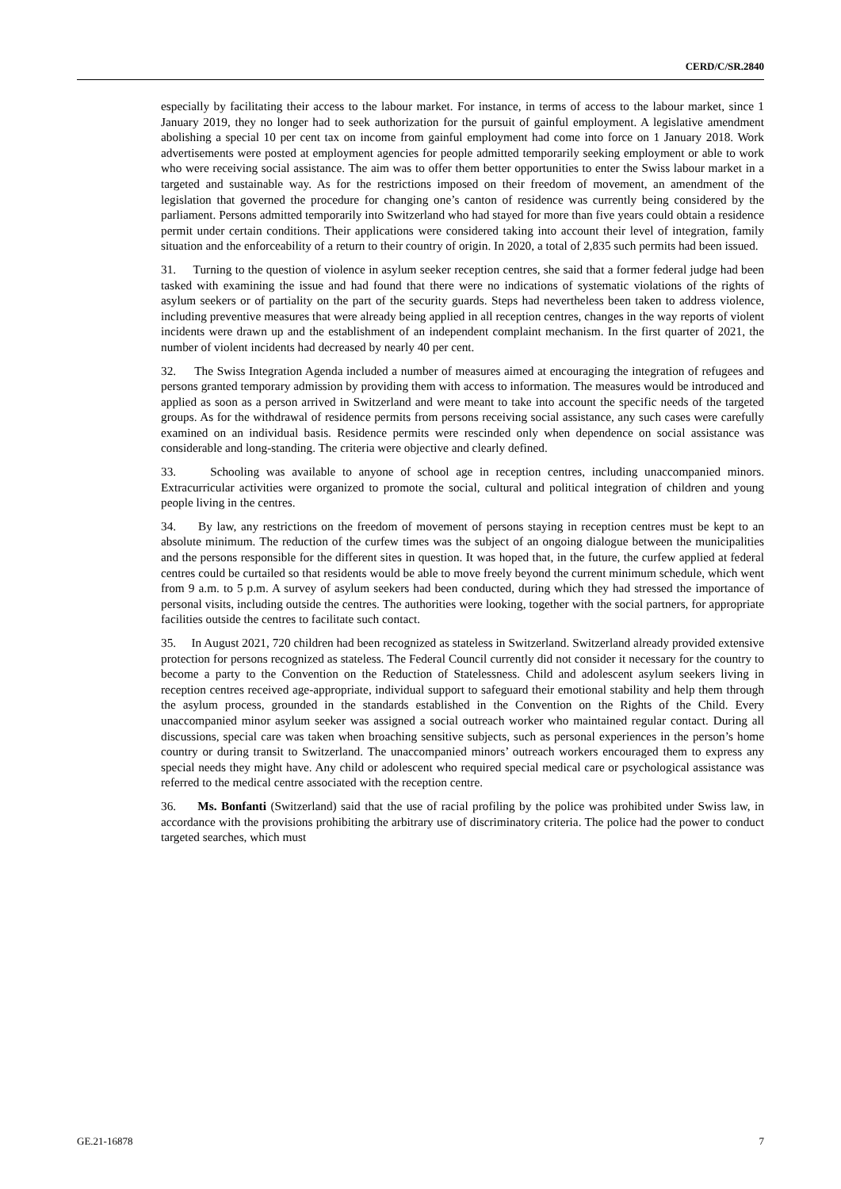CERD/C/SR.2840
especially by facilitating their access to the labour market. For instance, in terms of access to the labour market, since 1 January 2019, they no longer had to seek authorization for the pursuit of gainful employment. A legislative amendment abolishing a special 10 per cent tax on income from gainful employment had come into force on 1 January 2018. Work advertisements were posted at employment agencies for people admitted temporarily seeking employment or able to work who were receiving social assistance. The aim was to offer them better opportunities to enter the Swiss labour market in a targeted and sustainable way. As for the restrictions imposed on their freedom of movement, an amendment of the legislation that governed the procedure for changing one’s canton of residence was currently being considered by the parliament. Persons admitted temporarily into Switzerland who had stayed for more than five years could obtain a residence permit under certain conditions. Their applications were considered taking into account their level of integration, family situation and the enforceability of a return to their country of origin. In 2020, a total of 2,835 such permits had been issued.
31. Turning to the question of violence in asylum seeker reception centres, she said that a former federal judge had been tasked with examining the issue and had found that there were no indications of systematic violations of the rights of asylum seekers or of partiality on the part of the security guards. Steps had nevertheless been taken to address violence, including preventive measures that were already being applied in all reception centres, changes in the way reports of violent incidents were drawn up and the establishment of an independent complaint mechanism. In the first quarter of 2021, the number of violent incidents had decreased by nearly 40 per cent.
32. The Swiss Integration Agenda included a number of measures aimed at encouraging the integration of refugees and persons granted temporary admission by providing them with access to information. The measures would be introduced and applied as soon as a person arrived in Switzerland and were meant to take into account the specific needs of the targeted groups. As for the withdrawal of residence permits from persons receiving social assistance, any such cases were carefully examined on an individual basis. Residence permits were rescinded only when dependence on social assistance was considerable and long-standing. The criteria were objective and clearly defined.
33. Schooling was available to anyone of school age in reception centres, including unaccompanied minors. Extracurricular activities were organized to promote the social, cultural and political integration of children and young people living in the centres.
34. By law, any restrictions on the freedom of movement of persons staying in reception centres must be kept to an absolute minimum. The reduction of the curfew times was the subject of an ongoing dialogue between the municipalities and the persons responsible for the different sites in question. It was hoped that, in the future, the curfew applied at federal centres could be curtailed so that residents would be able to move freely beyond the current minimum schedule, which went from 9 a.m. to 5 p.m. A survey of asylum seekers had been conducted, during which they had stressed the importance of personal visits, including outside the centres. The authorities were looking, together with the social partners, for appropriate facilities outside the centres to facilitate such contact.
35. In August 2021, 720 children had been recognized as stateless in Switzerland. Switzerland already provided extensive protection for persons recognized as stateless. The Federal Council currently did not consider it necessary for the country to become a party to the Convention on the Reduction of Statelessness. Child and adolescent asylum seekers living in reception centres received age-appropriate, individual support to safeguard their emotional stability and help them through the asylum process, grounded in the standards established in the Convention on the Rights of the Child. Every unaccompanied minor asylum seeker was assigned a social outreach worker who maintained regular contact. During all discussions, special care was taken when broaching sensitive subjects, such as personal experiences in the person’s home country or during transit to Switzerland. The unaccompanied minors’ outreach workers encouraged them to express any special needs they might have. Any child or adolescent who required special medical care or psychological assistance was referred to the medical centre associated with the reception centre.
36. Ms. Bonfanti (Switzerland) said that the use of racial profiling by the police was prohibited under Swiss law, in accordance with the provisions prohibiting the arbitrary use of discriminatory criteria. The police had the power to conduct targeted searches, which must
GE.21-16878 7